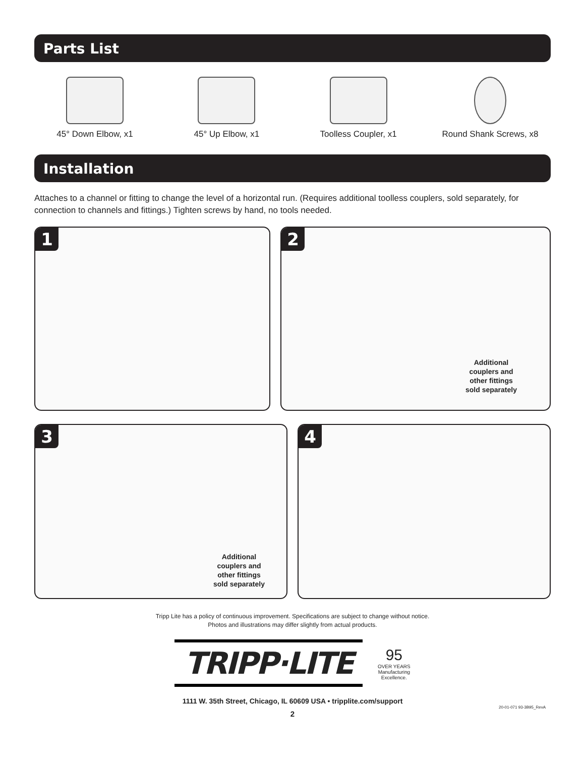Parts List
45° Down Elbow, x1 45° Up Elbow, x1 Toolless Coupler, x1 Round Shank Screws, x8
Installation
Attaches to a channel or fitting to change the level of a horizontal run. (Requires additional toolless couplers, sold separately, for connection to channels and fittings.) Tighten screws by hand, no tools needed.
1 2
Additional
couplers and
other fittings
sold separately
3
Additional
couplers and
other fittings
sold separately
4
Tripp Lite has a policy of continuous improvement. Specifications are subject to change without notice.
Photos and illustrations may differ slightly from actual products.
TRIPP·LITE
95
OVER YEARS
Manufacturing
Excellence.
1111 W. 35th Street, Chicago, IL 60609 USA • tripplite.com/support
20-01-071 93-3B95_RevA
2